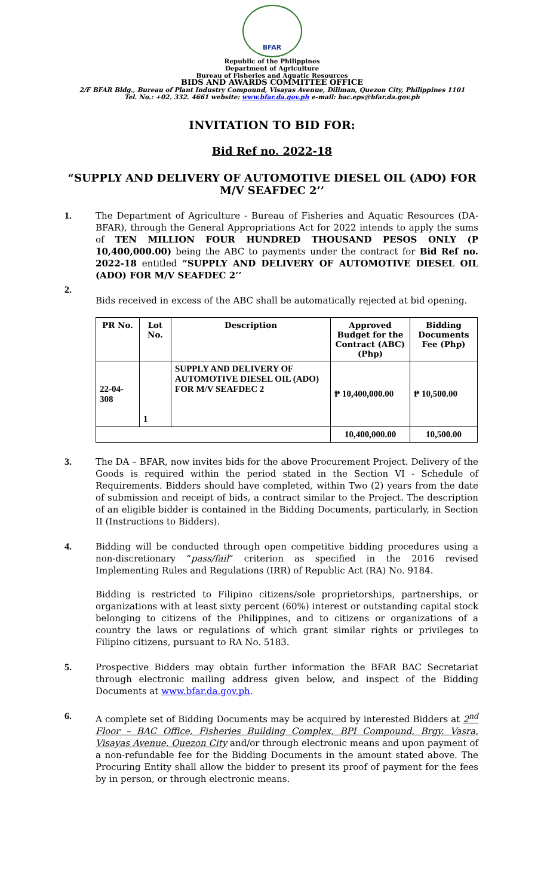BFAR
Republic of the Philippines
Department of Agriculture
Bureau of Fisheries and Aquatic Resources
BIDS AND AWARDS COMMITTEE OFFICE
2/F BFAR Bldg., Bureau of Plant Industry Compound, Visayas Avenue, Diliman, Quezon City, Philippines 1101
Tel. No.: +02. 332. 4661 website: www.bfar.da.gov.ph e-mail: bac.eps@bfar.da.gov.ph
INVITATION TO BID FOR:
Bid Ref no. 2022-18
“SUPPLY AND DELIVERY OF AUTOMOTIVE DIESEL OIL (ADO) FOR M/V SEAFDEC 2’’
1. The Department of Agriculture - Bureau of Fisheries and Aquatic Resources (DA-BFAR), through the General Appropriations Act for 2022 intends to apply the sums of TEN MILLION FOUR HUNDRED THOUSAND PESOS ONLY (P 10,400,000.00) being the ABC to payments under the contract for Bid Ref no. 2022-18 entitled “SUPPLY AND DELIVERY OF AUTOMOTIVE DIESEL OIL (ADO) FOR M/V SEAFDEC 2’’
2.
Bids received in excess of the ABC shall be automatically rejected at bid opening.
| PR No. | Lot No. | Description | Approved Budget for the Contract (ABC) (Php) | Bidding Documents Fee (Php) |
| --- | --- | --- | --- | --- |
| 22-04-308 | 1 | SUPPLY AND DELIVERY OF AUTOMOTIVE DIESEL OIL (ADO) FOR M/V SEAFDEC 2 | ₱ 10,400,000.00 | ₱ 10,500.00 |
| | | | 10,400,000.00 | 10,500.00 |
3. The DA – BFAR, now invites bids for the above Procurement Project. Delivery of the Goods is required within the period stated in the Section VI - Schedule of Requirements. Bidders should have completed, within Two (2) years from the date of submission and receipt of bids, a contract similar to the Project. The description of an eligible bidder is contained in the Bidding Documents, particularly, in Section II (Instructions to Bidders).
4. Bidding will be conducted through open competitive bidding procedures using a non-discretionary “pass/fail” criterion as specified in the 2016 revised Implementing Rules and Regulations (IRR) of Republic Act (RA) No. 9184.
Bidding is restricted to Filipino citizens/sole proprietorships, partnerships, or organizations with at least sixty percent (60%) interest or outstanding capital stock belonging to citizens of the Philippines, and to citizens or organizations of a country the laws or regulations of which grant similar rights or privileges to Filipino citizens, pursuant to RA No. 5183.
5. Prospective Bidders may obtain further information the BFAR BAC Secretariat through electronic mailing address given below, and inspect of the Bidding Documents at www.bfar.da.gov.ph.
6. A complete set of Bidding Documents may be acquired by interested Bidders at 2<sup>nd</sup> Floor – BAC Office, Fisheries Building Complex, BPI Compound, Brgy. Vasra, Visayas Avenue, Quezon City and/or through electronic means and upon payment of a non-refundable fee for the Bidding Documents in the amount stated above. The Procuring Entity shall allow the bidder to present its proof of payment for the fees by in person, or through electronic means.